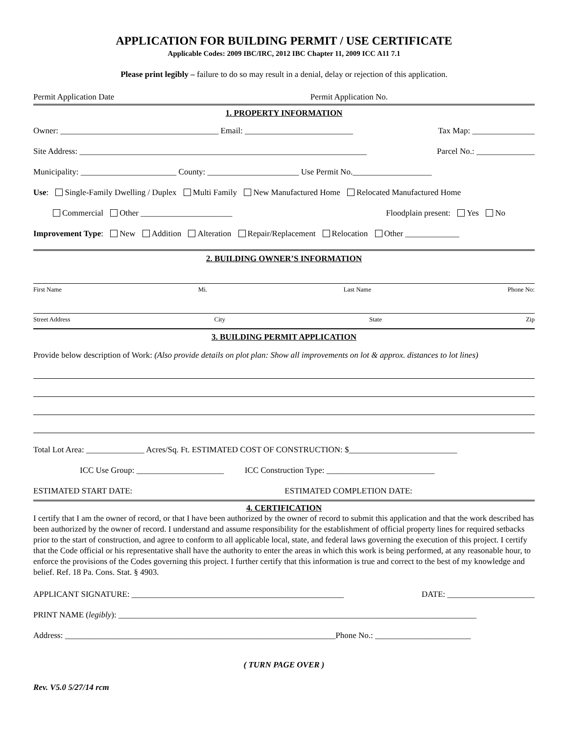APPLICATION FOR BUILDING PERMIT / USE CERTIFICATE
Applicable Codes: 2009 IBC/IRC, 2012 IBC Chapter 11, 2009 ICC A11 7.1
Please print legibly – failure to do so may result in a denial, delay or rejection of this application.
Permit Application Date Permit Application No.
1. PROPERTY INFORMATION
Owner: ______________________________________ Email: __________________________ Tax Map: _______________
Site Address: _____________________________________________________________________ Parcel No.: ______________
Municipality: _______________________ County: ______________________ Use Permit No.___________________
Use: Single-Family Dwelling / Duplex Multi Family New Manufactured Home Relocated Manufactured Home
Commercial Other ______________________ Floodplain present: Yes No
Improvement Type: New Addition Alteration Repair/Replacement Relocation Other _____________
2. BUILDING OWNER’S INFORMATION
First Name Mi. Last Name Phone No:
Street Address City State Zip
3. BUILDING PERMIT APPLICATION
Provide below description of Work: (Also provide details on plot plan: Show all improvements on lot & approx. distances to lot lines)
Total Lot Area: ______________ Acres/Sq. Ft. ESTIMATED COST OF CONSTRUCTION: $__________________________
ICC Use Group: _____________________ ICC Construction Type: __________________________
ESTIMATED START DATE: ESTIMATED COMPLETION DATE:
4. CERTIFICATION
I certify that I am the owner of record, or that I have been authorized by the owner of record to submit this application and that the work described has been authorized by the owner of record. I understand and assume responsibility for the establishment of official property lines for required setbacks prior to the start of construction, and agree to conform to all applicable local, state, and federal laws governing the execution of this project. I certify that the Code official or his representative shall have the authority to enter the areas in which this work is being performed, at any reasonable hour, to enforce the provisions of the Codes governing this project. I further certify that this information is true and correct to the best of my knowledge and belief. Ref. 18 Pa. Cons. Stat. § 4903.
APPLICANT SIGNATURE: ___________________________________________________ DATE: _____________________
PRINT NAME (legibly): ______________________________________________________________________________________
Address: _________________________________________________________________Phone No.: _______________________
( TURN PAGE OVER )
Rev. V5.0 5/27/14 rcm